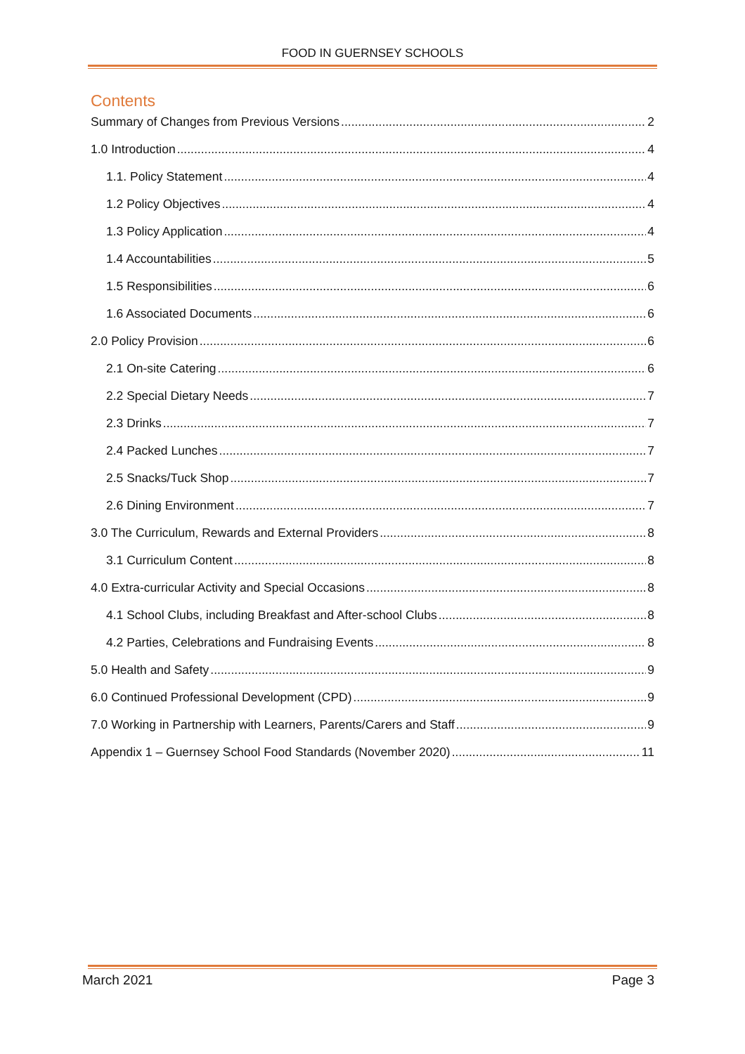FOOD IN GUERNSEY SCHOOLS
Contents
Summary of Changes from Previous Versions 2
1.0 Introduction 4
1.1. Policy Statement 4
1.2 Policy Objectives 4
1.3 Policy Application 4
1.4 Accountabilities 5
1.5 Responsibilities 6
1.6 Associated Documents 6
2.0 Policy Provision 6
2.1 On-site Catering 6
2.2 Special Dietary Needs 7
2.3 Drinks 7
2.4 Packed Lunches 7
2.5 Snacks/Tuck Shop 7
2.6 Dining Environment 7
3.0 The Curriculum, Rewards and External Providers 8
3.1 Curriculum Content 8
4.0 Extra-curricular Activity and Special Occasions 8
4.1 School Clubs, including Breakfast and After-school Clubs 8
4.2 Parties, Celebrations and Fundraising Events 8
5.0 Health and Safety 9
6.0 Continued Professional Development (CPD) 9
7.0 Working in Partnership with Learners, Parents/Carers and Staff 9
Appendix 1 – Guernsey School Food Standards (November 2020) 11
March 2021 Page 3